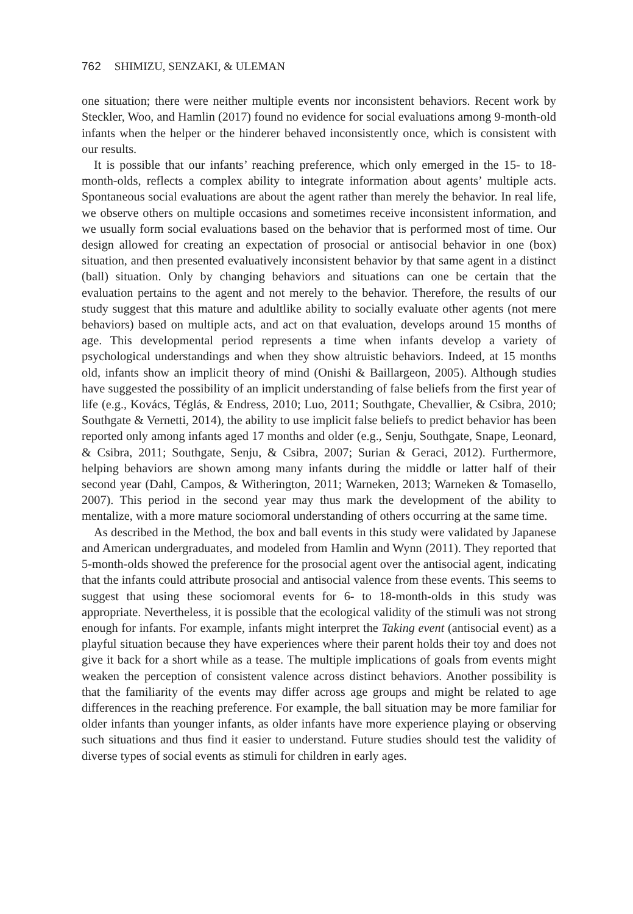762 SHIMIZU, SENZAKI, & ULEMAN
one situation; there were neither multiple events nor inconsistent behaviors. Recent work by Steckler, Woo, and Hamlin (2017) found no evidence for social evaluations among 9-month-old infants when the helper or the hinderer behaved inconsistently once, which is consistent with our results.
It is possible that our infants’ reaching preference, which only emerged in the 15- to 18-month-olds, reflects a complex ability to integrate information about agents’ multiple acts. Spontaneous social evaluations are about the agent rather than merely the behavior. In real life, we observe others on multiple occasions and sometimes receive inconsistent information, and we usually form social evaluations based on the behavior that is performed most of time. Our design allowed for creating an expectation of prosocial or antisocial behavior in one (box) situation, and then presented evaluatively inconsistent behavior by that same agent in a distinct (ball) situation. Only by changing behaviors and situations can one be certain that the evaluation pertains to the agent and not merely to the behavior. Therefore, the results of our study suggest that this mature and adultlike ability to socially evaluate other agents (not mere behaviors) based on multiple acts, and act on that evaluation, develops around 15 months of age. This developmental period represents a time when infants develop a variety of psychological understandings and when they show altruistic behaviors. Indeed, at 15 months old, infants show an implicit theory of mind (Onishi & Baillargeon, 2005). Although studies have suggested the possibility of an implicit understanding of false beliefs from the first year of life (e.g., Kovács, Téglás, & Endress, 2010; Luo, 2011; Southgate, Chevallier, & Csibra, 2010; Southgate & Vernetti, 2014), the ability to use implicit false beliefs to predict behavior has been reported only among infants aged 17 months and older (e.g., Senju, Southgate, Snape, Leonard, & Csibra, 2011; Southgate, Senju, & Csibra, 2007; Surian & Geraci, 2012). Furthermore, helping behaviors are shown among many infants during the middle or latter half of their second year (Dahl, Campos, & Witherington, 2011; Warneken, 2013; Warneken & Tomasello, 2007). This period in the second year may thus mark the development of the ability to mentalize, with a more mature sociomoral understanding of others occurring at the same time.
As described in the Method, the box and ball events in this study were validated by Japanese and American undergraduates, and modeled from Hamlin and Wynn (2011). They reported that 5-month-olds showed the preference for the prosocial agent over the antisocial agent, indicating that the infants could attribute prosocial and antisocial valence from these events. This seems to suggest that using these sociomoral events for 6- to 18-month-olds in this study was appropriate. Nevertheless, it is possible that the ecological validity of the stimuli was not strong enough for infants. For example, infants might interpret the Taking event (antisocial event) as a playful situation because they have experiences where their parent holds their toy and does not give it back for a short while as a tease. The multiple implications of goals from events might weaken the perception of consistent valence across distinct behaviors. Another possibility is that the familiarity of the events may differ across age groups and might be related to age differences in the reaching preference. For example, the ball situation may be more familiar for older infants than younger infants, as older infants have more experience playing or observing such situations and thus find it easier to understand. Future studies should test the validity of diverse types of social events as stimuli for children in early ages.